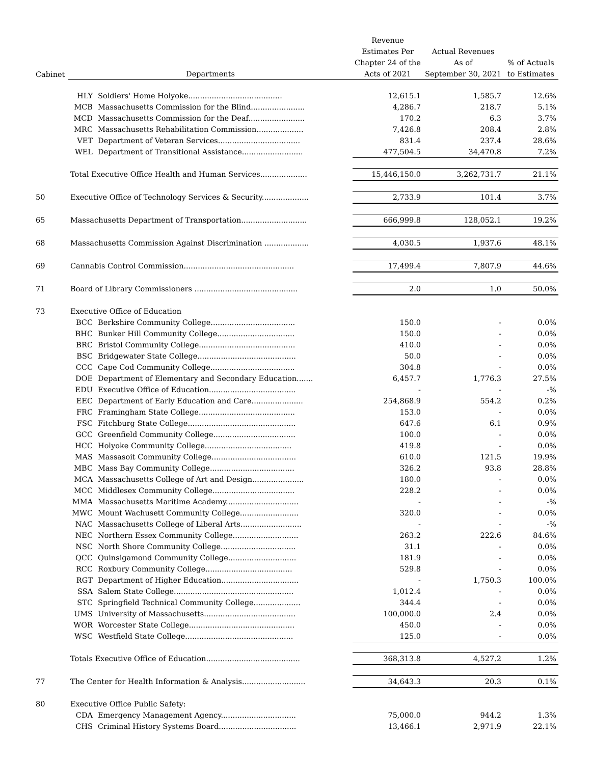| Cabinet | Departments | | Revenue Estimates Per Chapter 24 of the Acts of 2021 | Actual Revenues As of September 30, 2021 | % of Actuals to Estimates |
| --- | --- | --- | --- | --- | --- |
| | HLY | Soldiers' Home Holyoke........................................ | 12,615.1 | 1,585.7 | 12.6% |
| | MCB | Massachusetts Commission for the Blind....................... | 4,286.7 | 218.7 | 5.1% |
| | MCD | Massachusetts Commission for the Deaf........................ | 170.2 | 6.3 | 3.7% |
| | MRC | Massachusetts Rehabilitation Commission.................... | 7,426.8 | 208.4 | 2.8% |
| | VET | Department of Veteran Services................................... | 831.4 | 237.4 | 28.6% |
| | WEL | Department of Transitional Assistance.......................... | 477,504.5 | 34,470.8 | 7.2% |
| | Total Executive Office Health and Human Services.................... | | 15,446,150.0 | 3,262,731.7 | 21.1% |
| 50 | Executive Office of Technology Services & Security.................... | | 2,733.9 | 101.4 | 3.7% |
| 65 | Massachusetts Department of Transportation............................ | | 666,999.8 | 128,052.1 | 19.2% |
| 68 | Massachusetts Commission Against Discrimination ................... | | 4,030.5 | 1,937.6 | 48.1% |
| 69 | Cannabis Control Commission............................................... | | 17,499.4 | 7,807.9 | 44.6% |
| 71 | Board of Library Commissioners ............................................ | | 2.0 | 1.0 | 50.0% |
| 73 | Executive Office of Education | | | | |
| | BCC | Berkshire Community College.................................... | 150.0 | - | 0.0% |
| | BHC | Bunker Hill Community College................................. | 150.0 | - | 0.0% |
| | BRC | Bristol Community College......................................... | 410.0 | - | 0.0% |
| | BSC | Bridgewater State College.......................................... | 50.0 | - | 0.0% |
| | CCC | Cape Cod Community College.................................... | 304.8 | - | 0.0% |
| | DOE | Department of Elementary and Secondary Education....... | 6,457.7 | 1,776.3 | 27.5% |
| | EDU | Executive Office of Education..................................... | - | - | -% |
| | EEC | Department of Early Education and Care...................... | 254,868.9 | 554.2 | 0.2% |
| | FRC | Framingham State College......................................... | 153.0 | - | 0.0% |
| | FSC | Fitchburg State College.............................................. | 647.6 | 6.1 | 0.9% |
| | GCC | Greenfield Community College................................... | 100.0 | - | 0.0% |
| | HCC | Holyoke Community College..................................... | 419.8 | - | 0.0% |
| | MAS | Massasoit Community College.................................... | 610.0 | 121.5 | 19.9% |
| | MBC | Mass Bay Community College.................................... | 326.2 | 93.8 | 28.8% |
| | MCA | Massachusetts College of Art and Design...................... | 180.0 | - | 0.0% |
| | MCC | Middlesex Community College................................... | 228.2 | - | 0.0% |
| | MMA | Massachusetts Maritime Academy............................... | - | - | -% |
| | MWC | Mount Wachusett Community College......................... | 320.0 | - | 0.0% |
| | NAC | Massachusetts College of Liberal Arts.......................... | - | - | -% |
| | NEC | Northern Essex Community College............................ | 263.2 | 222.6 | 84.6% |
| | NSC | North Shore Community College................................ | 31.1 | - | 0.0% |
| | QCC | Quinsigamond Community College............................. | 181.9 | - | 0.0% |
| | RCC | Roxbury Community College..................................... | 529.8 | - | 0.0% |
| | RGT | Department of Higher Education................................. | - | 1,750.3 | 100.0% |
| | SSA | Salem State College................................................... | 1,012.4 | - | 0.0% |
| | STC | Springfield Technical Community College.................... | 344.4 | - | 0.0% |
| | UMS | University of Massachusetts....................................... | 100,000.0 | 2.4 | 0.0% |
| | WOR | Worcester State College............................................. | 450.0 | - | 0.0% |
| | WSC | Westfield State College.............................................. | 125.0 | - | 0.0% |
| | Totals Executive Office of Education........................................ | | 368,313.8 | 4,527.2 | 1.2% |
| 77 | The Center for Health Information & Analysis........................... | | 34,643.3 | 20.3 | 0.1% |
| 80 | Executive Office Public Safety: | | | | |
| | CDA | Emergency Management Agency................................ | 75,000.0 | 944.2 | 1.3% |
| | CHS | Criminal History Systems Board................................. | 13,466.1 | 2,971.9 | 22.1% |